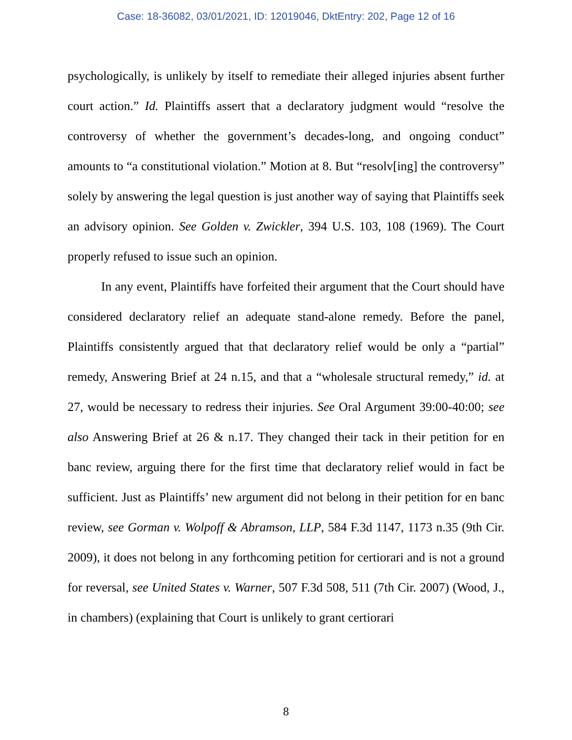Case: 18-36082, 03/01/2021, ID: 12019046, DktEntry: 202, Page 12 of 16
psychologically, is unlikely by itself to remediate their alleged injuries absent further court action.” Id. Plaintiffs assert that a declaratory judgment would “resolve the controversy of whether the government’s decades-long, and ongoing conduct” amounts to “a constitutional violation.” Motion at 8. But “resolv[ing] the controversy” solely by answering the legal question is just another way of saying that Plaintiffs seek an advisory opinion. See Golden v. Zwickler, 394 U.S. 103, 108 (1969). The Court properly refused to issue such an opinion.
In any event, Plaintiffs have forfeited their argument that the Court should have considered declaratory relief an adequate stand-alone remedy. Before the panel, Plaintiffs consistently argued that that declaratory relief would be only a “partial” remedy, Answering Brief at 24 n.15, and that a “wholesale structural remedy,” id. at 27, would be necessary to redress their injuries. See Oral Argument 39:00-40:00; see also Answering Brief at 26 & n.17. They changed their tack in their petition for en banc review, arguing there for the first time that declaratory relief would in fact be sufficient. Just as Plaintiffs’ new argument did not belong in their petition for en banc review, see Gorman v. Wolpoff & Abramson, LLP, 584 F.3d 1147, 1173 n.35 (9th Cir. 2009), it does not belong in any forthcoming petition for certiorari and is not a ground for reversal, see United States v. Warner, 507 F.3d 508, 511 (7th Cir. 2007) (Wood, J., in chambers) (explaining that Court is unlikely to grant certiorari
8